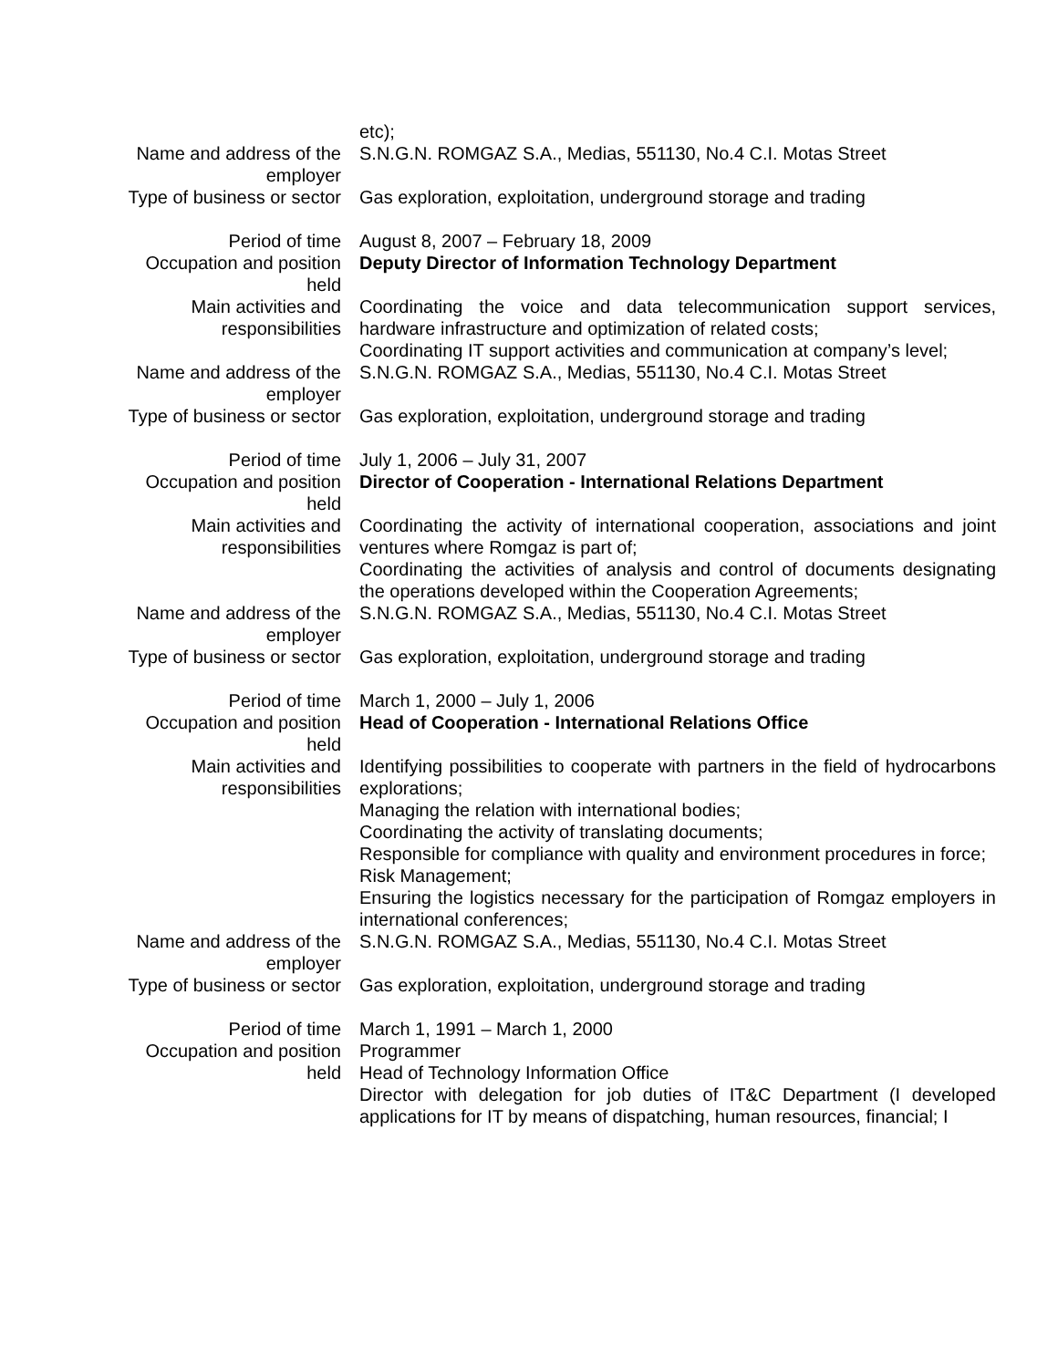| | etc); |
| Name and address of the employer | S.N.G.N. ROMGAZ S.A., Medias, 551130, No.4 C.I. Motas Street |
| Type of business or sector | Gas exploration, exploitation, underground storage and trading |
| Period of time | August 8, 2007 – February 18, 2009 |
| Occupation and position held | Deputy Director of Information Technology Department |
| Main activities and responsibilities | Coordinating the voice and data telecommunication support services, hardware infrastructure and optimization of related costs; Coordinating IT support activities and communication at company’s level; |
| Name and address of the employer | S.N.G.N. ROMGAZ S.A., Medias, 551130, No.4 C.I. Motas Street |
| Type of business or sector | Gas exploration, exploitation, underground storage and trading |
| Period of time | July 1, 2006 – July 31, 2007 |
| Occupation and position held | Director of Cooperation - International Relations Department |
| Main activities and responsibilities | Coordinating the activity of international cooperation, associations and joint ventures where Romgaz is part of; Coordinating the activities of analysis and control of documents designating the operations developed within the Cooperation Agreements; |
| Name and address of the employer | S.N.G.N. ROMGAZ S.A., Medias, 551130, No.4 C.I. Motas Street |
| Type of business or sector | Gas exploration, exploitation, underground storage and trading |
| Period of time | March 1, 2000 – July 1, 2006 |
| Occupation and position held | Head of Cooperation - International Relations Office |
| Main activities and responsibilities | Identifying possibilities to cooperate with partners in the field of hydrocarbons explorations; Managing the relation with international bodies; Coordinating the activity of translating documents; Responsible for compliance with quality and environment procedures in force; Risk Management; Ensuring the logistics necessary for the participation of Romgaz employers in international conferences; |
| Name and address of the employer | S.N.G.N. ROMGAZ S.A., Medias, 551130, No.4 C.I. Motas Street |
| Type of business or sector | Gas exploration, exploitation, underground storage and trading |
| Period of time | March 1, 1991 – March 1, 2000 |
| Occupation and position held | Programmer Head of Technology Information Office Director with delegation for job duties of IT&C Department (I developed applications for IT by means of dispatching, human resources, financial; I |